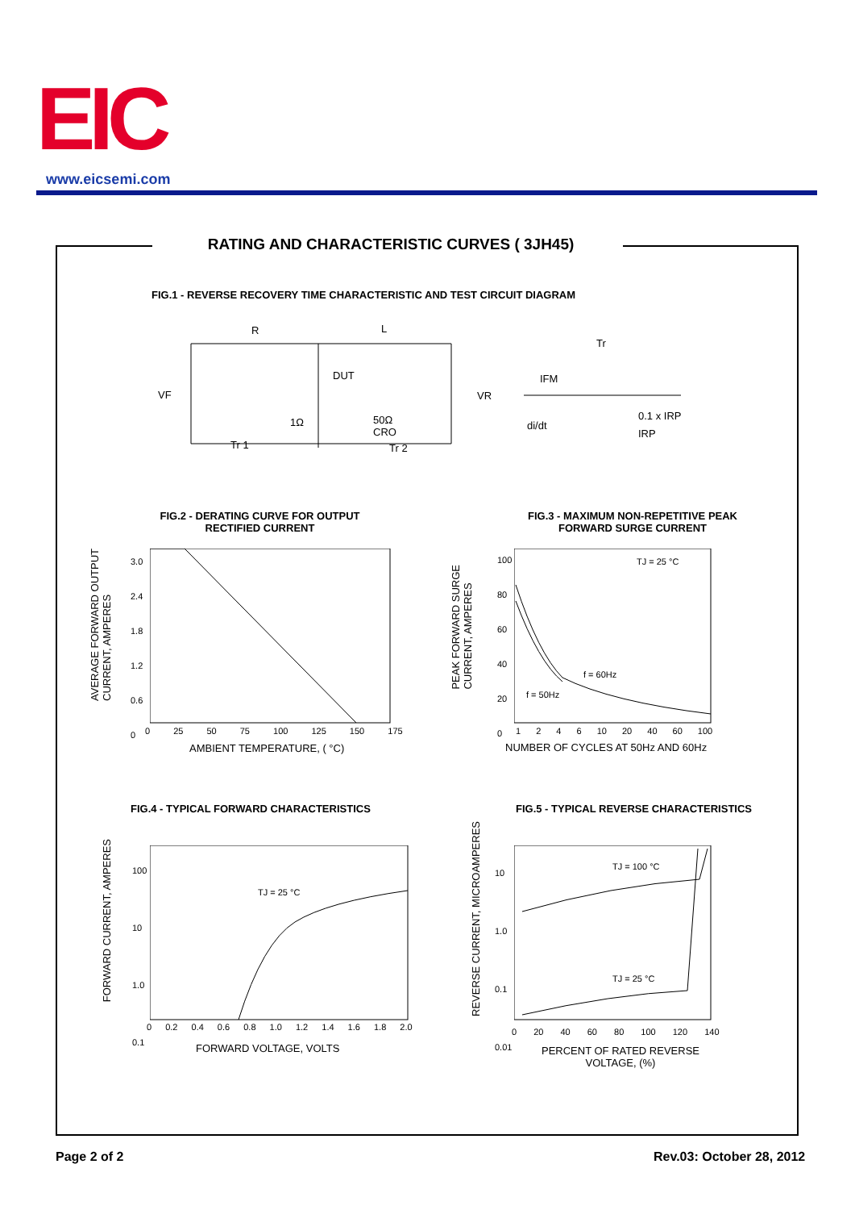EIC www.eicsemi.com
RATING AND CHARACTERISTIC CURVES ( 3JH45)
FIG.1 - REVERSE RECOVERY TIME CHARACTERISTIC AND TEST CIRCUIT DIAGRAM
R L
DUT
VF VR
1Ω
50Ω
CRO
Tr 1 Tr 2
Tr
IFM
di/dt
0.1 x IRP
IRP
FIG.2 - DERATING CURVE FOR OUTPUT RECTIFIED CURRENT
FIG.3 - MAXIMUM NON-REPETITIVE PEAK FORWARD SURGE CURRENT
AVERAGE FORWARD OUTPUT
CURRENT, AMPERES
PEAK FORWARD SURGE
CURRENT, AMPERES
3.0
2.4
1.8
1.2
0.6
0
0 25 50 75 100 125 150 175
AMBIENT TEMPERATURE, ( °C)
100
80
60
40
20
0
1 2 4 6 10 20 40 60 100
NUMBER OF CYCLES AT 50Hz AND 60Hz
TJ = 25 °C
f = 60Hz
f = 50Hz
FIG.4 - TYPICAL FORWARD CHARACTERISTICS
FIG.5 - TYPICAL REVERSE CHARACTERISTICS
FORWARD CURRENT, AMPERES
REVERSE CURRENT, MICROAMPERES
100
10
1.0
0.1
0 0.2 0.4 0.6 0.8 1.0 1.2 1.4 1.6 1.8 2.0
FORWARD VOLTAGE, VOLTS
TJ = 25 °C
10
1.0
0.1
0.01
0 20 40 60 80 100 120 140
PERCENT OF RATED REVERSE VOLTAGE, (%)
TJ = 100 °C
TJ = 25 °C
Page 2 of 2 Rev.03: October 28, 2012